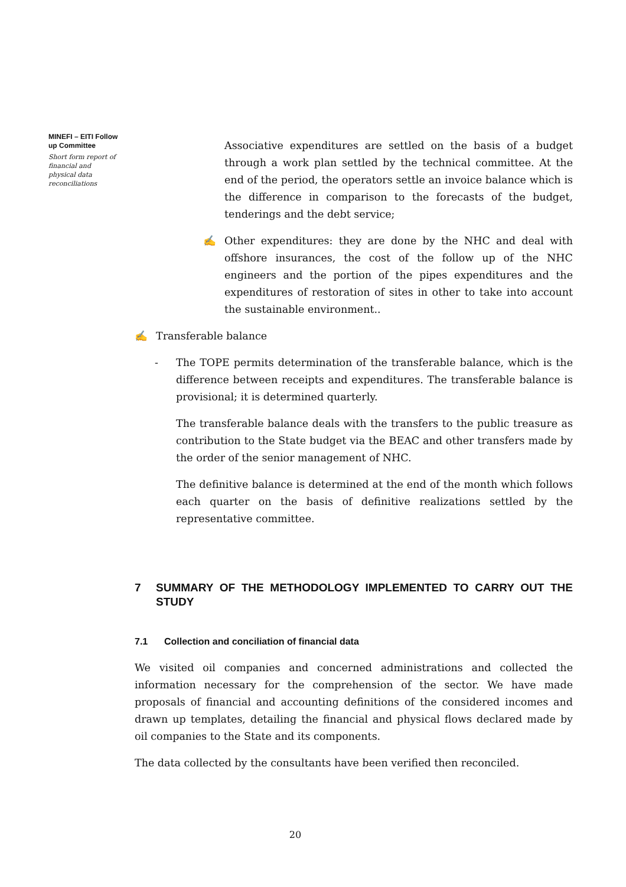MINEFI – EITI Follow up Committee
Short form report of financial and physical data reconciliations
Associative expenditures are settled on the basis of a budget through a work plan settled by the technical committee. At the end of the period, the operators settle an invoice balance which is the difference in comparison to the forecasts of the budget, tenderings and the debt service;
✍ Other expenditures: they are done by the NHC and deal with offshore insurances, the cost of the follow up of the NHC engineers and the portion of the pipes expenditures and the expenditures of restoration of sites in other to take into account the sustainable environment..
✍ Transferable balance
- The TOPE permits determination of the transferable balance, which is the difference between receipts and expenditures. The transferable balance is provisional; it is determined quarterly.
The transferable balance deals with the transfers to the public treasure as contribution to the State budget via the BEAC and other transfers made by the order of the senior management of NHC.
The definitive balance is determined at the end of the month which follows each quarter on the basis of definitive realizations settled by the representative committee.
7 SUMMARY OF THE METHODOLOGY IMPLEMENTED TO CARRY OUT THE STUDY
7.1 Collection and conciliation of financial data
We visited oil companies and concerned administrations and collected the information necessary for the comprehension of the sector. We have made proposals of financial and accounting definitions of the considered incomes and drawn up templates, detailing the financial and physical flows declared made by oil companies to the State and its components.
The data collected by the consultants have been verified then reconciled.
20